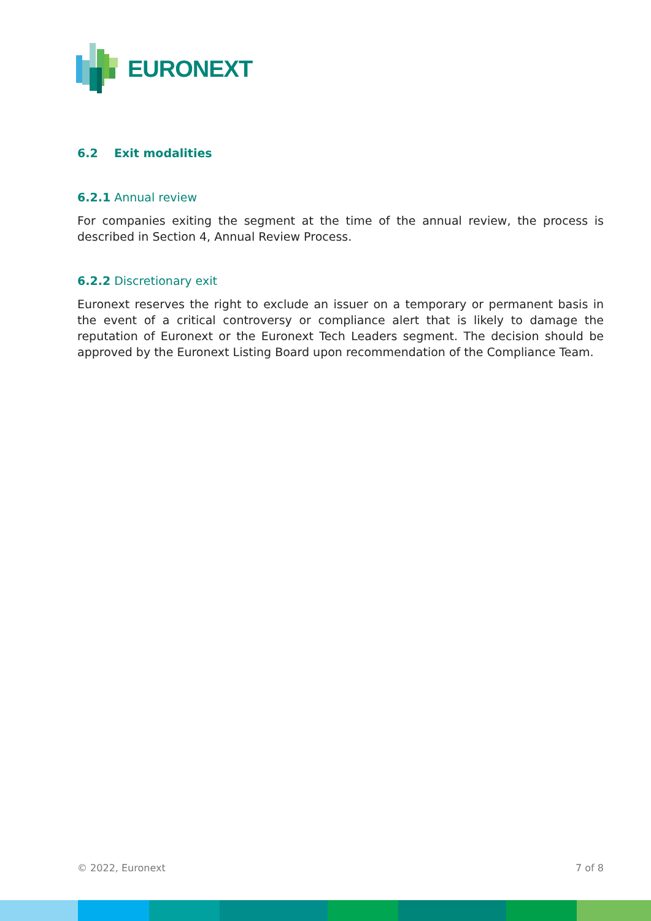EURONEXT
6.2 Exit modalities
6.2.1 Annual review
For companies exiting the segment at the time of the annual review, the process is described in Section 4, Annual Review Process.
6.2.2 Discretionary exit
Euronext reserves the right to exclude an issuer on a temporary or permanent basis in the event of a critical controversy or compliance alert that is likely to damage the reputation of Euronext or the Euronext Tech Leaders segment. The decision should be approved by the Euronext Listing Board upon recommendation of the Compliance Team.
© 2022, Euronext 7 of 8